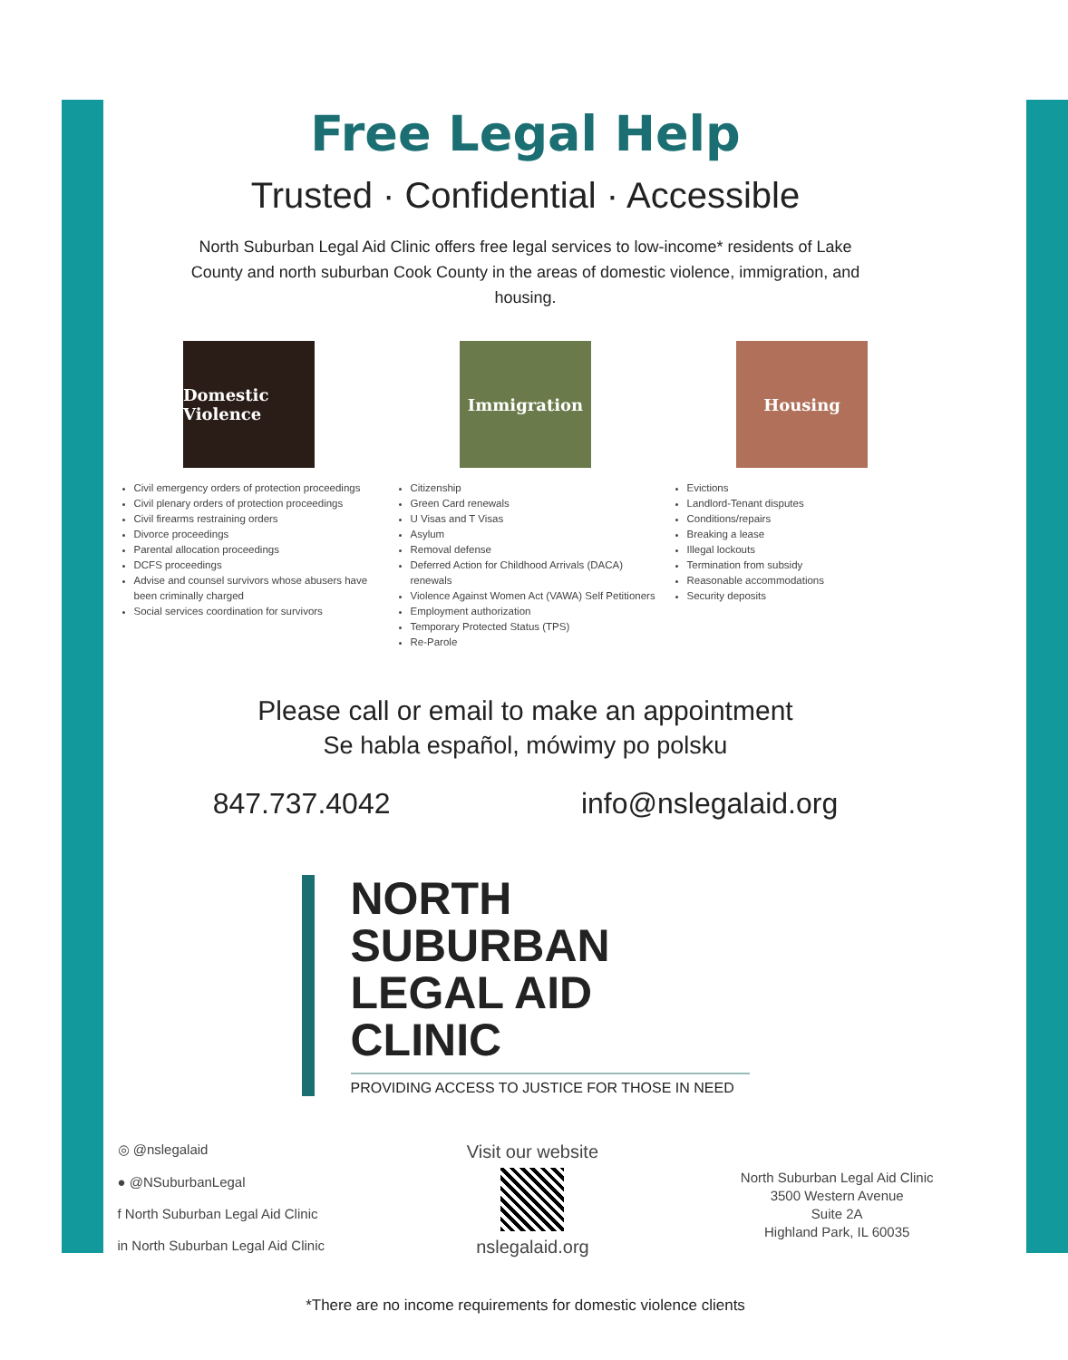Free Legal Help
Trusted · Confidential · Accessible
North Suburban Legal Aid Clinic offers free legal services to low-income* residents of Lake County and north suburban Cook County in the areas of domestic violence, immigration, and housing.
Domestic Violence
Civil emergency orders of protection proceedings
Civil plenary orders of protection proceedings
Civil firearms restraining orders
Divorce proceedings
Parental allocation proceedings
DCFS proceedings
Advise and counsel survivors whose abusers have been criminally charged
Social services coordination for survivors
Immigration
Citizenship
Green Card renewals
U Visas and T Visas
Asylum
Removal defense
Deferred Action for Childhood Arrivals (DACA) renewals
Violence Against Women Act (VAWA) Self Petitioners
Employment authorization
Temporary Protected Status (TPS)
Re-Parole
Housing
Evictions
Landlord-Tenant disputes
Conditions/repairs
Breaking a lease
Illegal lockouts
Termination from subsidy
Reasonable accommodations
Security deposits
Please call or email to make an appointment
Se habla español, mówimy po polsku
847.737.4042 info@nslegalaid.org
NORTH SUBURBAN
LEGAL AID CLINIC
PROVIDING ACCESS TO JUSTICE FOR THOSE IN NEED
◎ @nslegalaid
● @NSuburbanLegal
f North Suburban Legal Aid Clinic
in North Suburban Legal Aid Clinic
Visit our website
nslegalaid.org
North Suburban Legal Aid Clinic
3500 Western Avenue
Suite 2A
Highland Park, IL 60035
*There are no income requirements for domestic violence clients